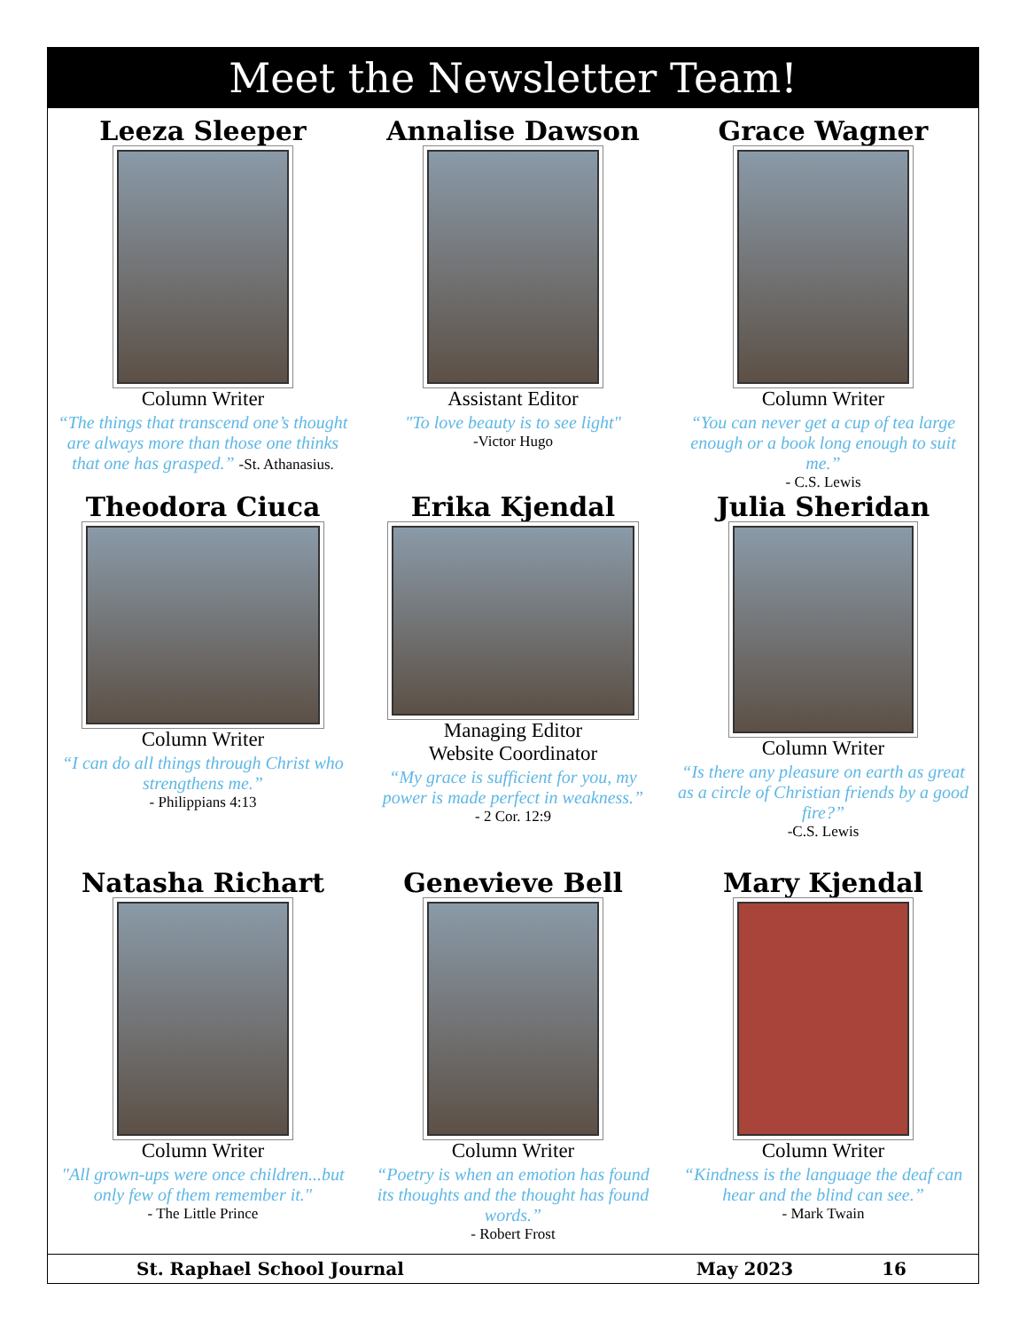Meet the Newsletter Team!
Leeza Sleeper
Column Writer
“The things that transcend one’s thought are always more than those one thinks that one has grasped.” -St. Athanasius.
Annalise Dawson
Assistant Editor
"To love beauty is to see light"
-Victor Hugo
Grace Wagner
Column Writer
“You can never get a cup of tea large enough or a book long enough to suit me.”
- C.S. Lewis
Theodora Ciuca
Column Writer
“I can do all things through Christ who strengthens me.”
- Philippians 4:13
Erika Kjendal
Managing Editor
Website Coordinator
“My grace is sufficient for you, my power is made perfect in weakness.”
- 2 Cor. 12:9
Julia Sheridan
Column Writer
“Is there any pleasure on earth as great as a circle of Christian friends by a good fire?”
-C.S. Lewis
Natasha Richart
Column Writer
"All grown-ups were once children...but only few of them remember it."
- The Little Prince
Genevieve Bell
Column Writer
“Poetry is when an emotion has found its thoughts and the thought has found words.”
- Robert Frost
Mary Kjendal
Column Writer
“Kindness is the language the deaf can hear and the blind can see.”
- Mark Twain
St. Raphael School Journal May 2023 16